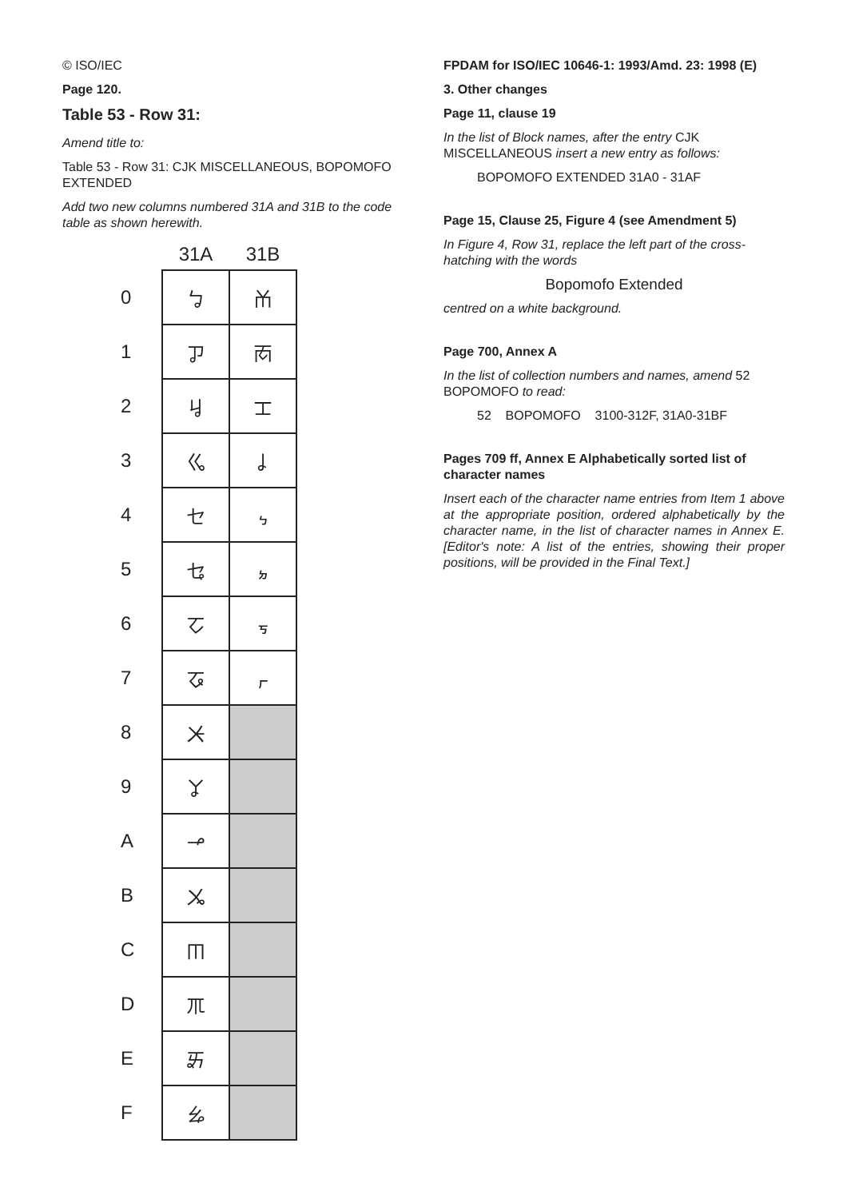© ISO/IEC
Page 120.
Table 53 - Row 31:
Amend title to:
Table 53 - Row 31: CJK MISCELLANEOUS, BOPOMOFO EXTENDED
Add two new columns numbered 31A and 31B to the code table as shown herewith.
| | 31A | 31B |
| --- | --- | --- |
| 0 | ㆠ | ㆰ |
| 1 | ㆡ | ㆱ |
| 2 | ㆢ | ㆲ |
| 3 | ㆣ | ㆳ |
| 4 | ㆤ | ㆴ |
| 5 | ㆥ | ㆵ |
| 6 | ㆦ | ㆶ |
| 7 | ㆧ | ㆷ |
| 8 | ㆨ | |
| 9 | ㆩ | |
| A | ㆪ | |
| B | ㆫ | |
| C | ㆬ | |
| D | ㆭ | |
| E | ㆮ | |
| F | ㆯ | |
FPDAM for ISO/IEC 10646-1: 1993/Amd. 23: 1998 (E)
3. Other changes
Page 11, clause 19
In the list of Block names, after the entry CJK MISCELLANEOUS insert a new entry as follows:
BOPOMOFO EXTENDED 31A0 - 31AF
Page 15, Clause 25, Figure 4 (see Amendment 5)
In Figure 4, Row 31, replace the left part of the cross-hatching with the words
Bopomofo Extended
centred on a white background.
Page 700, Annex A
In the list of collection numbers and names, amend 52 BOPOMOFO to read:
52 BOPOMOFO 3100-312F, 31A0-31BF
Pages 709 ff, Annex E Alphabetically sorted list of character names
Insert each of the character name entries from Item 1 above at the appropriate position, ordered alphabetically by the character name, in the list of character names in Annex E. [Editor's note: A list of the entries, showing their proper positions, will be provided in the Final Text.]